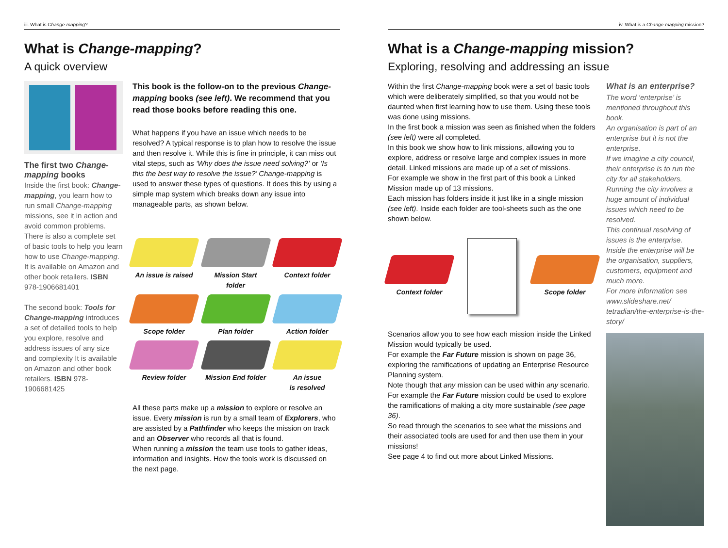iii. What is Change-mapping?
What is Change-mapping?
A quick overview
The first two Change-mapping books
Inside the first book: Change-mapping, you learn how to run small Change-mapping missions, see it in action and avoid common problems. There is also a complete set of basic tools to help you learn how to use Change-mapping. It is available on Amazon and other book retailers. ISBN 978-1906681401
The second book: Tools for Change-mapping introduces a set of detailed tools to help you explore, resolve and address issues of any size and complexity It is available on Amazon and other book retailers. ISBN 978-1906681425
This book is the follow-on to the previous Change-mapping books (see left). We recommend that you read those books before reading this one.
What happens if you have an issue which needs to be resolved? A typical response is to plan how to resolve the issue and then resolve it. While this is fine in principle, it can miss out vital steps, such as ‘Why does the issue need solving?’ or ‘Is this the best way to resolve the issue?’ Change-mapping is used to answer these types of questions. It does this by using a simple map system which breaks down any issue into manageable parts, as shown below.
An issue is raised
Mission Start folder
Context folder
Scope folder Plan folder Action folder
Review folder Mission End folder
An issue
is resolved
All these parts make up a mission to explore or resolve an issue. Every mission is run by a small team of Explorers, who are assisted by a Pathfinder who keeps the mission on track and an Observer who records all that is found.
When running a mission the team use tools to gather ideas, information and insights. How the tools work is discussed on the next page.
iv. What is a Change-mapping mission?
What is a Change-mapping mission?
Exploring, resolving and addressing an issue
Within the first Change-mapping book were a set of basic tools which were deliberately simplified, so that you would not be daunted when first learning how to use them. Using these tools was done using missions.
In the first book a mission was seen as finished when the folders (see left) were all completed.
In this book we show how to link missions, allowing you to explore, address or resolve large and complex issues in more detail. Linked missions are made up of a set of missions.
For example we show in the first part of this book a Linked Mission made up of 13 missions.
Each mission has folders inside it just like in a single mission (see left). Inside each folder are tool-sheets such as the one shown below.
Context folder Scope folder
Scenarios allow you to see how each mission inside the Linked Mission would typically be used.
For example the Far Future mission is shown on page 36, exploring the ramifications of updating an Enterprise Resource Planning system.
Note though that any mission can be used within any scenario. For example the Far Future mission could be used to explore the ramifications of making a city more sustainable (see page 36).
So read through the scenarios to see what the missions and their associated tools are used for and then use them in your missions!
See page 4 to find out more about Linked Missions.
What is an enterprise?
The word ‘enterprise’ is mentioned throughout this book.
An organisation is part of an enterprise but it is not the enterprise.
If we imagine a city council, their enterprise is to run the city for all stakeholders. Running the city involves a huge amount of individual issues which need to be resolved.
This continual resolving of issues is the enterprise.
Inside the enterprise will be the organisation, suppliers, customers, equipment and much more.
For more information see www.slideshare.net/ tetradian/the-enterprise-is-the-story/